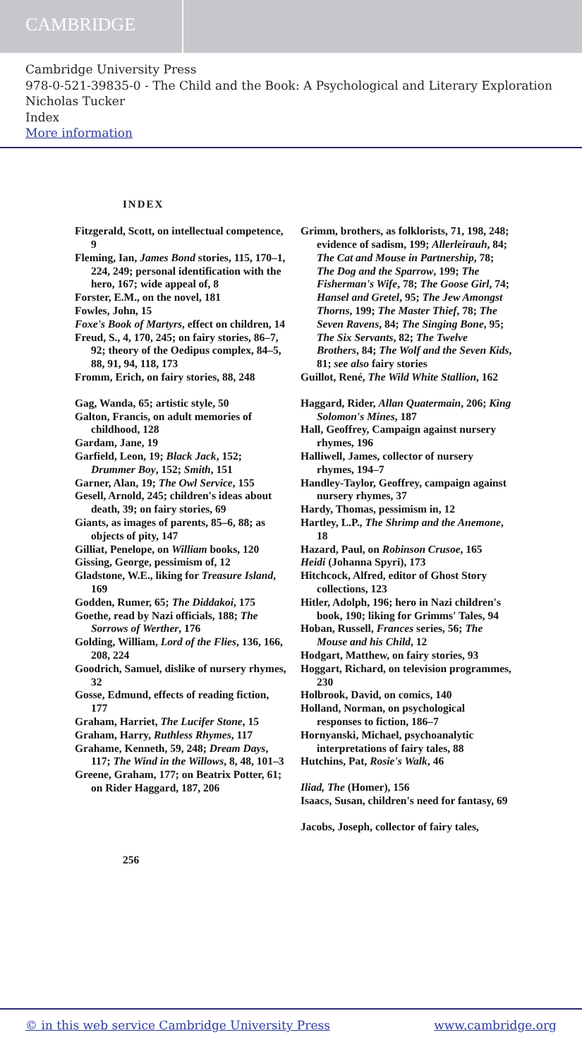CAMBRIDGE
Cambridge University Press
978-0-521-39835-0 - The Child and the Book: A Psychological and Literary Exploration
Nicholas Tucker
Index
More information
INDEX
Fitzgerald, Scott, on intellectual competence, 9
Fleming, Ian, James Bond stories, 115, 170–1, 224, 249; personal identification with the hero, 167; wide appeal of, 8
Forster, E.M., on the novel, 181
Fowles, John, 15
Foxe's Book of Martyrs, effect on children, 14
Freud, S., 4, 170, 245; on fairy stories, 86–7, 92; theory of the Oedipus complex, 84–5, 88, 91, 94, 118, 173
Fromm, Erich, on fairy stories, 88, 248
Gag, Wanda, 65; artistic style, 50
Galton, Francis, on adult memories of childhood, 128
Gardam, Jane, 19
Garfield, Leon, 19; Black Jack, 152; Drummer Boy, 152; Smith, 151
Garner, Alan, 19; The Owl Service, 155
Gesell, Arnold, 245; children's ideas about death, 39; on fairy stories, 69
Giants, as images of parents, 85–6, 88; as objects of pity, 147
Gilliat, Penelope, on William books, 120
Gissing, George, pessimism of, 12
Gladstone, W.E., liking for Treasure Island, 169
Godden, Rumer, 65; The Diddakoi, 175
Goethe, read by Nazi officials, 188; The Sorrows of Werther, 176
Golding, William, Lord of the Flies, 136, 166, 208, 224
Goodrich, Samuel, dislike of nursery rhymes, 32
Gosse, Edmund, effects of reading fiction, 177
Graham, Harriet, The Lucifer Stone, 15
Graham, Harry, Ruthless Rhymes, 117
Grahame, Kenneth, 59, 248; Dream Days, 117; The Wind in the Willows, 8, 48, 101–3
Greene, Graham, 177; on Beatrix Potter, 61; on Rider Haggard, 187, 206
Grimm, brothers, as folklorists, 71, 198, 248; evidence of sadism, 199; Allerleirauh, 84; The Cat and Mouse in Partnership, 78; The Dog and the Sparrow, 199; The Fisherman's Wife, 78; The Goose Girl, 74; Hansel and Gretel, 95; The Jew Amongst Thorns, 199; The Master Thief, 78; The Seven Ravens, 84; The Singing Bone, 95; The Six Servants, 82; The Twelve Brothers, 84; The Wolf and the Seven Kids, 81; see also fairy stories
Guillot, René, The Wild White Stallion, 162
Haggard, Rider, Allan Quatermain, 206; King Solomon's Mines, 187
Hall, Geoffrey, Campaign against nursery rhymes, 196
Halliwell, James, collector of nursery rhymes, 194–7
Handley-Taylor, Geoffrey, campaign against nursery rhymes, 37
Hardy, Thomas, pessimism in, 12
Hartley, L.P., The Shrimp and the Anemone, 18
Hazard, Paul, on Robinson Crusoe, 165
Heidi (Johanna Spyri), 173
Hitchcock, Alfred, editor of Ghost Story collections, 123
Hitler, Adolph, 196; hero in Nazi children's book, 190; liking for Grimms' Tales, 94
Hoban, Russell, Frances series, 56; The Mouse and his Child, 12
Hodgart, Matthew, on fairy stories, 93
Hoggart, Richard, on television programmes, 230
Holbrook, David, on comics, 140
Holland, Norman, on psychological responses to fiction, 186–7
Hornyanski, Michael, psychoanalytic interpretations of fairy tales, 88
Hutchins, Pat, Rosie's Walk, 46
Iliad, The (Homer), 156
Isaacs, Susan, children's need for fantasy, 69
Jacobs, Joseph, collector of fairy tales,
256
© in this web service Cambridge University Press www.cambridge.org